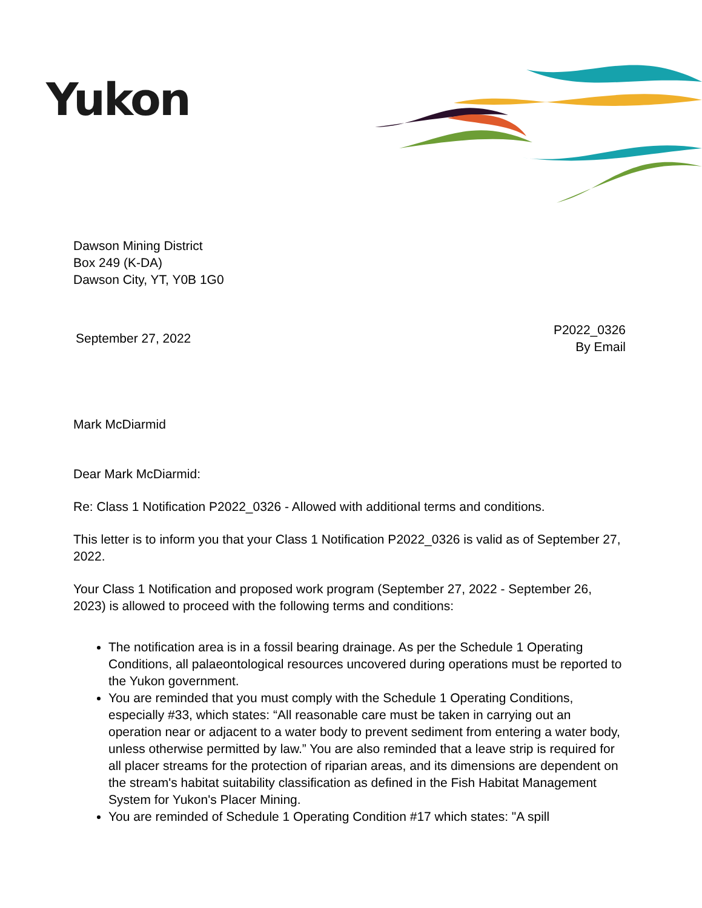Yukon
Dawson Mining District
Box 249 (K-DA)
Dawson City, YT, Y0B 1G0
September 27, 2022
P2022_0326
By Email
Mark McDiarmid
Dear Mark McDiarmid:
Re: Class 1 Notification P2022_0326 - Allowed with additional terms and conditions.
This letter is to inform you that your Class 1 Notification P2022_0326 is valid as of September 27, 2022.
Your Class 1 Notification and proposed work program (September 27, 2022 - September 26, 2023) is allowed to proceed with the following terms and conditions:
The notification area is in a fossil bearing drainage. As per the Schedule 1 Operating Conditions, all palaeontological resources uncovered during operations must be reported to the Yukon government.
You are reminded that you must comply with the Schedule 1 Operating Conditions, especially #33, which states: “All reasonable care must be taken in carrying out an operation near or adjacent to a water body to prevent sediment from entering a water body, unless otherwise permitted by law.” You are also reminded that a leave strip is required for all placer streams for the protection of riparian areas, and its dimensions are dependent on the stream's habitat suitability classification as defined in the Fish Habitat Management System for Yukon's Placer Mining.
You are reminded of Schedule 1 Operating Condition #17 which states: "A spill